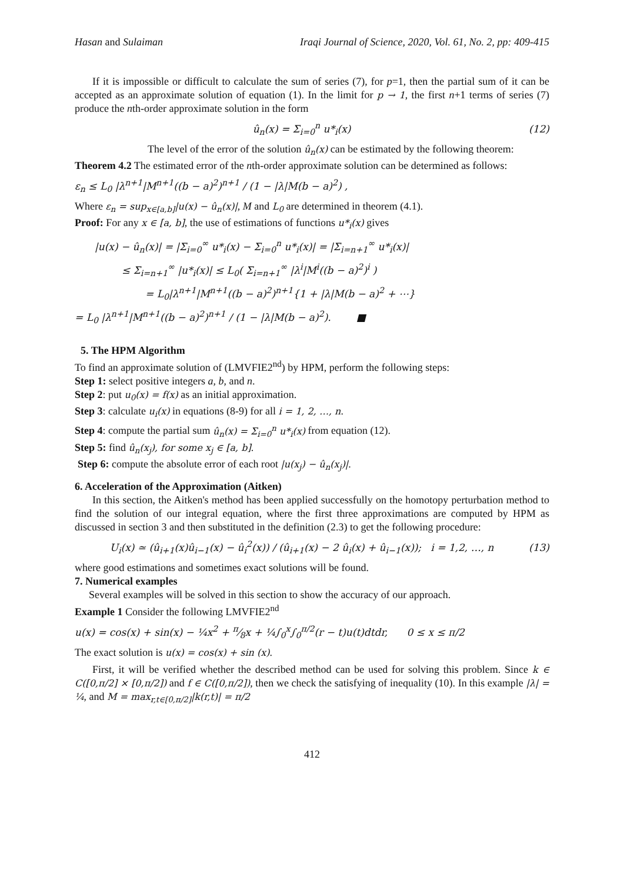Hasan and Sulaiman Iraqi Journal of Science, 2020, Vol. 61, No. 2, pp: 409-415
If it is impossible or difficult to calculate the sum of series (7), for p=1, then the partial sum of it can be accepted as an approximate solution of equation (1). In the limit for p → 1, the first n+1 terms of series (7) produce the nth-order approximate solution in the form
û<sub>n</sub>(x) = Σ<sub>i=0</sub><sup>n</sup> u*<sub>i</sub>(x) (12)
The level of the error of the solution û<sub>n</sub>(x) can be estimated by the following theorem:
Theorem 4.2 The estimated error of the nth-order approximate solution can be determined as follows:
ε<sub>n</sub> ≤ L<sub>0</sub> |λ<sup>n+1</sup>|M<sup>n+1</sup>((b − a)<sup>2</sup>)<sup>n+1</sup> / (1 − |λ|M(b − a)<sup>2</sup>) ,
Where ε<sub>n</sub> = sup<sub>x∈[a,b]</sub>|u(x) − û<sub>n</sub>(x)|, M and L<sub>0</sub> are determined in theorem (4.1).
Proof: For any x ∈ [a, b], the use of estimations of functions u*<sub>i</sub>(x) gives
|u(x) − û<sub>n</sub>(x)| = |Σ<sub>i=0</sub><sup>∞</sup> u*<sub>i</sub>(x) − Σ<sub>i=0</sub><sup>n</sup> u*<sub>i</sub>(x)| = |Σ<sub>i=n+1</sub><sup>∞</sup> u*<sub>i</sub>(x)|
≤ Σ<sub>i=n+1</sub><sup>∞</sup> |u*<sub>i</sub>(x)| ≤ L<sub>0</sub>( Σ<sub>i=n+1</sub><sup>∞</sup> |λ<sup>i</sup>|M<sup>i</sup>((b − a)<sup>2</sup>)<sup>i</sup> )
= L<sub>0</sub>|λ<sup>n+1</sup>|M<sup>n+1</sup>((b − a)<sup>2</sup>)<sup>n+1</sup>{1 + |λ|M(b − a)<sup>2</sup> + ⋯}
= L<sub>0</sub> |λ<sup>n+1</sup>|M<sup>n+1</sup>((b − a)<sup>2</sup>)<sup>n+1</sup> / (1 − |λ|M(b − a)<sup>2</sup>). ■
5. The HPM Algorithm
To find an approximate solution of (LMVFIE2<sup>nd</sup>) by HPM, perform the following steps:
Step 1: select positive integers a, b, and n.
Step 2: put u<sub>0</sub>(x) = f(x) as an initial approximation.
Step 3: calculate u<sub>i</sub>(x) in equations (8-9) for all i = 1, 2, …, n.
Step 4: compute the partial sum û<sub>n</sub>(x) = Σ<sub>i=0</sub><sup>n</sup> u*<sub>i</sub>(x) from equation (12).
Step 5: find û<sub>n</sub>(x<sub>j</sub>), for some x<sub>j</sub> ∈ [a, b].
Step 6: compute the absolute error of each root |u(x<sub>j</sub>) − û<sub>n</sub>(x<sub>j</sub>)|.
6. Acceleration of the Approximation (Aitken)
In this section, the Aitken's method has been applied successfully on the homotopy perturbation method to find the solution of our integral equation, where the first three approximations are computed by HPM as discussed in section 3 and then substituted in the definition (2.3) to get the following procedure:
U<sub>i</sub>(x) ≃ (û<sub>i+1</sub>(x)û<sub>i−1</sub>(x) − û<sub>i</sub><sup>2</sup>(x)) / (û<sub>i+1</sub>(x) − 2 û<sub>i</sub>(x) + û<sub>i−1</sub>(x)); i = 1,2, …, n (13)
where good estimations and sometimes exact solutions will be found.
7. Numerical examples
Several examples will be solved in this section to show the accuracy of our approach.
Example 1 Consider the following LMVFIE2<sup>nd</sup>
u(x) = cos(x) + sin(x) − ¼x<sup>2</sup> + π⁄8x + ¼∫<sub>0</sub><sup>x</sup>∫<sub>0</sub><sup>π/2</sup>(r − t)u(t)dtdr, 0 ≤ x ≤ π/2
The exact solution is u(x) = cos(x) + sin (x).
First, it will be verified whether the described method can be used for solving this problem. Since k ∈ C([0,π/2] × [0,π/2]) and f ∈ C([0,π/2]), then we check the satisfying of inequality (10). In this example |λ| = ¼, and M = max<sub>r,t∈[0,π/2]</sub>|k(r,t)| = π/2
412